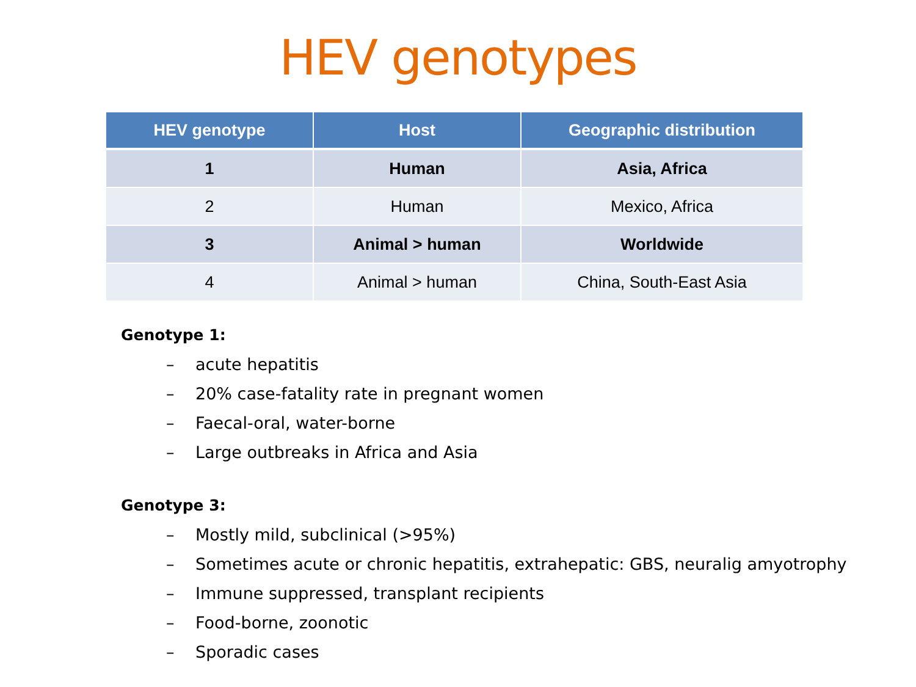HEV genotypes
| HEV genotype | Host | Geographic distribution |
| --- | --- | --- |
| 1 | Human | Asia, Africa |
| 2 | Human | Mexico, Africa |
| 3 | Animal > human | Worldwide |
| 4 | Animal > human | China, South-East Asia |
Genotype 1:
– acute hepatitis
– 20% case-fatality rate in pregnant women
– Faecal-oral, water-borne
– Large outbreaks in Africa and Asia
Genotype 3:
– Mostly mild, subclinical (>95%)
– Sometimes acute or chronic hepatitis, extrahepatic: GBS, neuralig amyotrophy
– Immune suppressed, transplant recipients
– Food-borne, zoonotic
– Sporadic cases